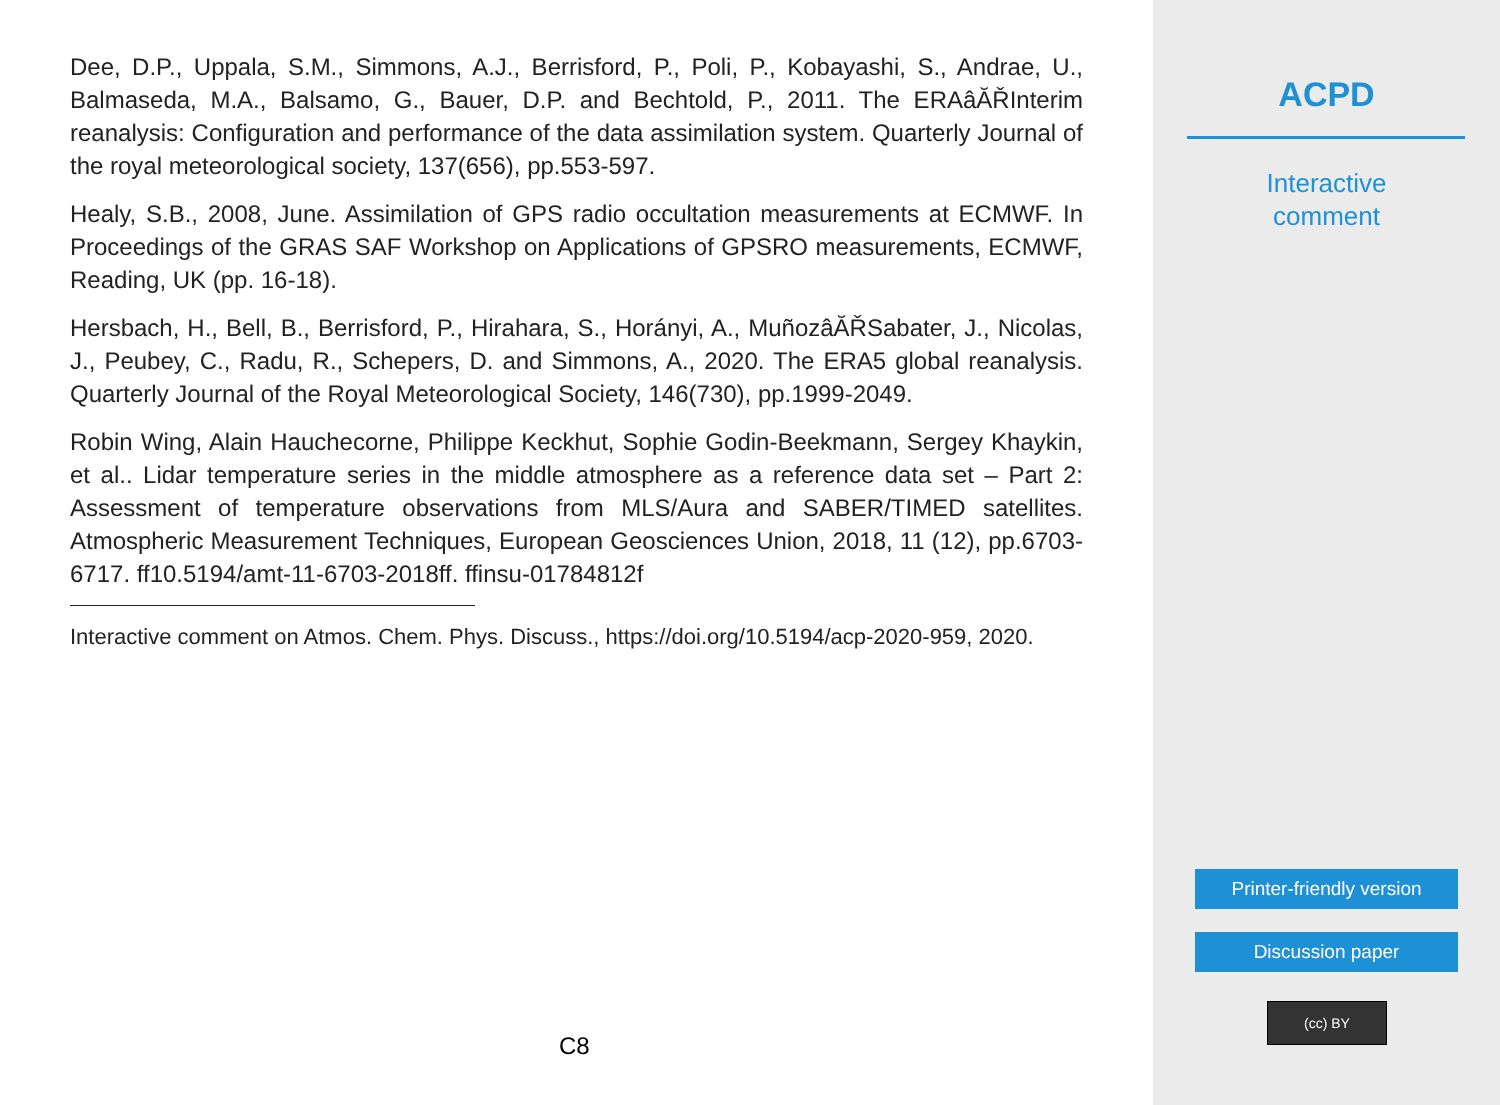Dee, D.P., Uppala, S.M., Simmons, A.J., Berrisford, P., Poli, P., Kobayashi, S., Andrae, U., Balmaseda, M.A., Balsamo, G., Bauer, D.P. and Bechtold, P., 2011. The ERAâĂŘInterim reanalysis: Configuration and performance of the data assimilation system. Quarterly Journal of the royal meteorological society, 137(656), pp.553-597.
Healy, S.B., 2008, June. Assimilation of GPS radio occultation measurements at ECMWF. In Proceedings of the GRAS SAF Workshop on Applications of GPSRO measurements, ECMWF, Reading, UK (pp. 16-18).
Hersbach, H., Bell, B., Berrisford, P., Hirahara, S., Horányi, A., MuñozâĂŘSabater, J., Nicolas, J., Peubey, C., Radu, R., Schepers, D. and Simmons, A., 2020. The ERA5 global reanalysis. Quarterly Journal of the Royal Meteorological Society, 146(730), pp.1999-2049.
Robin Wing, Alain Hauchecorne, Philippe Keckhut, Sophie Godin-Beekmann, Sergey Khaykin, et al.. Lidar temperature series in the middle atmosphere as a reference data set – Part 2: Assessment of temperature observations from MLS/Aura and SABER/TIMED satellites. Atmospheric Measurement Techniques, European Geosciences Union, 2018, 11 (12), pp.6703-6717. ff10.5194/amt-11-6703-2018ff. ffinsu-01784812f
Interactive comment on Atmos. Chem. Phys. Discuss., https://doi.org/10.5194/acp-2020-959, 2020.
C8
ACPD
Interactive
comment
Printer-friendly version
Discussion paper
(cc) BY